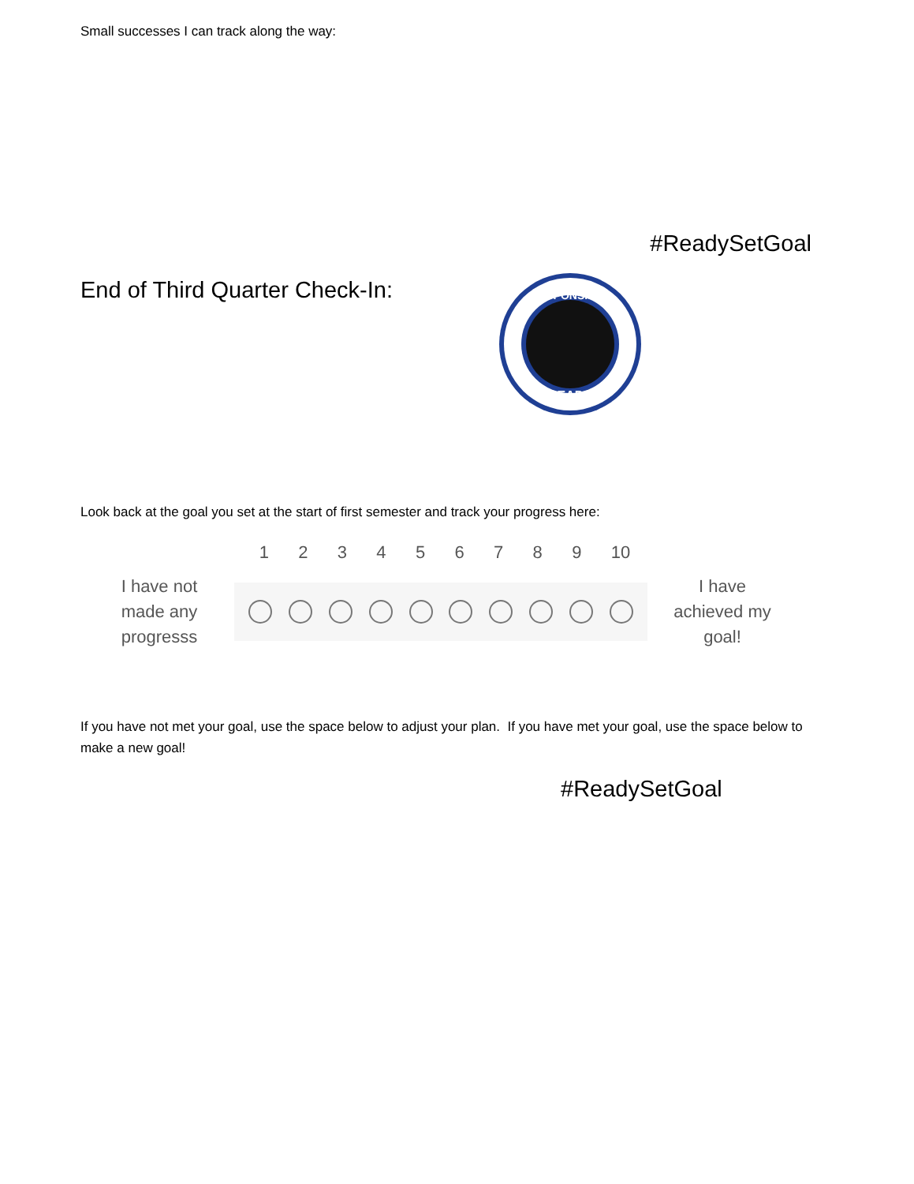Small successes I can track along the way:
#ReadySetGoal
End of Third Quarter Check-In:
RESPONSIBLE
READY
Look back at the goal you set at the start of first semester and track your progress here:
1 2 3 4 5 6 7 8 9 10
I have not made any progresss
I have achieved my goal!
If you have not met your goal, use the space below to adjust your plan. If you have met your goal, use the space below to make a new goal!
#ReadySetGoal